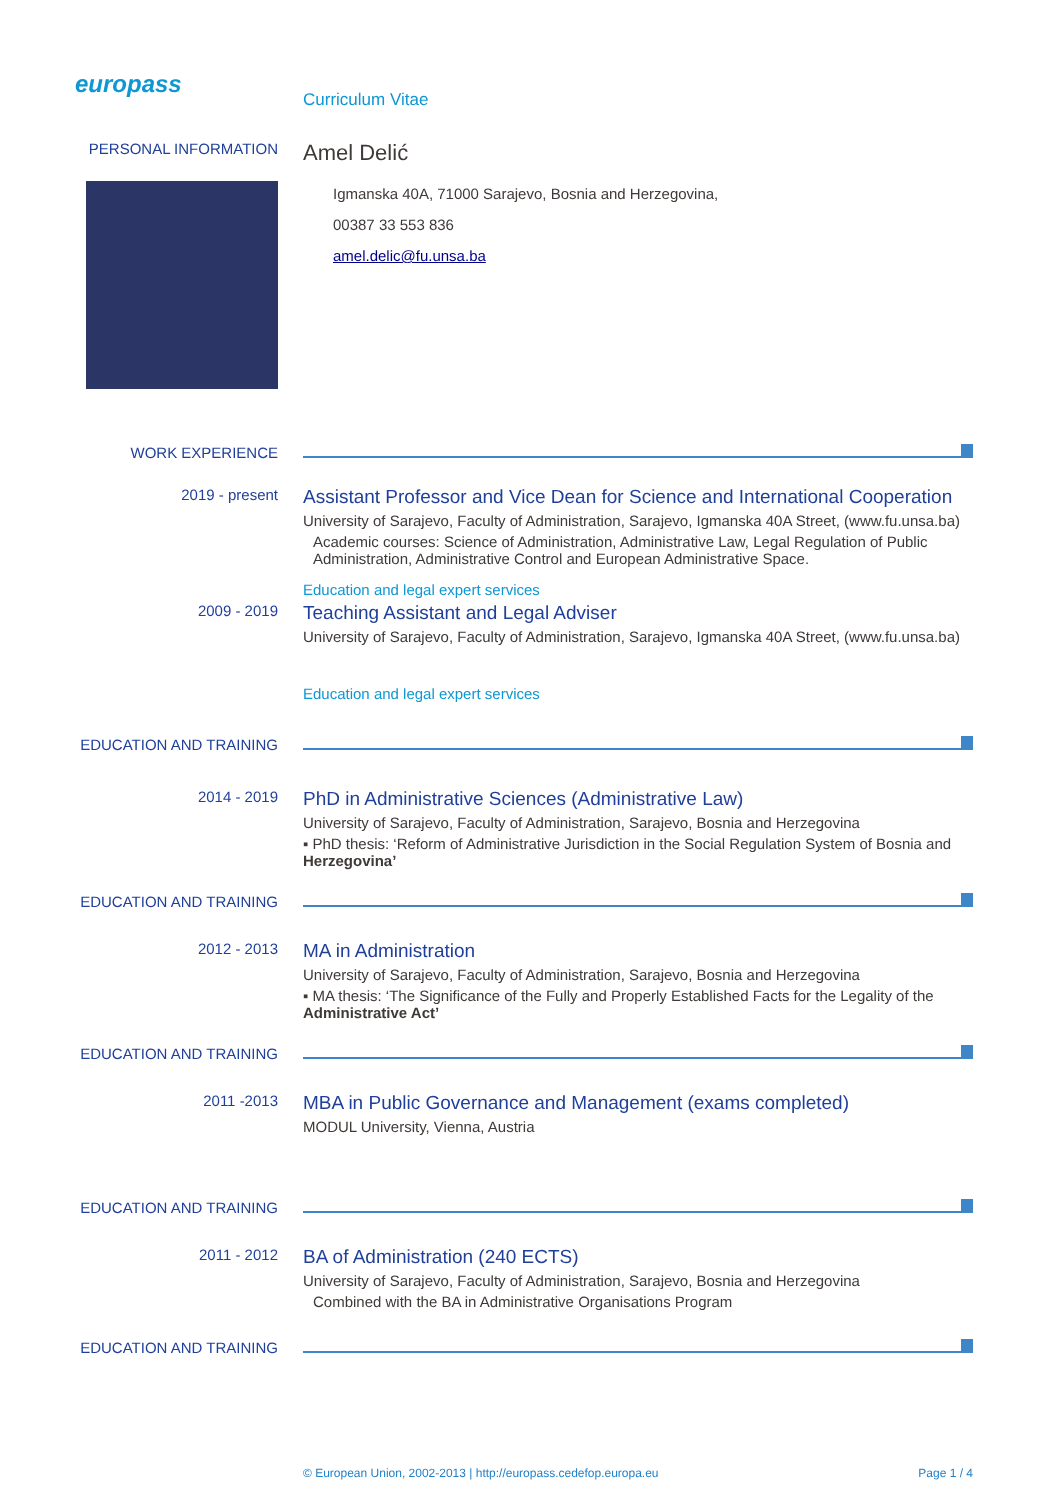europass
Curriculum Vitae
PERSONAL INFORMATION
Amel Delić
Igmanska 40A, 71000 Sarajevo, Bosnia and Herzegovina,
00387 33 553 836
amel.delic@fu.unsa.ba
WORK EXPERIENCE
2019 - present
Assistant Professor and Vice Dean for Science and International Cooperation
University of Sarajevo, Faculty of Administration, Sarajevo, Igmanska 40A Street, (www.fu.unsa.ba)
Academic courses: Science of Administration, Administrative Law, Legal Regulation of Public Administration, Administrative Control and European Administrative Space.
Education and legal expert services
2009 - 2019
Teaching Assistant and Legal Adviser
University of Sarajevo, Faculty of Administration, Sarajevo, Igmanska 40A Street, (www.fu.unsa.ba)
Education and legal expert services
EDUCATION AND TRAINING
2014 - 2019
PhD in Administrative Sciences (Administrative Law)
University of Sarajevo, Faculty of Administration, Sarajevo, Bosnia and Herzegovina
▪ PhD thesis: ‘Reform of Administrative Jurisdiction in the Social Regulation System of Bosnia and Herzegovina’
EDUCATION AND TRAINING
2012 - 2013
MA in Administration
University of Sarajevo, Faculty of Administration, Sarajevo, Bosnia and Herzegovina
▪ MA thesis: ‘The Significance of the Fully and Properly Established Facts for the Legality of the Administrative Act’
EDUCATION AND TRAINING
2011 -2013
MBA in Public Governance and Management (exams completed)
MODUL University, Vienna, Austria
EDUCATION AND TRAINING
2011 - 2012
BA of Administration (240 ECTS)
University of Sarajevo, Faculty of Administration, Sarajevo, Bosnia and Herzegovina
Combined with the BA in Administrative Organisations Program
EDUCATION AND TRAINING
© European Union, 2002-2013 | http://europass.cedefop.europa.eu Page 1 / 4